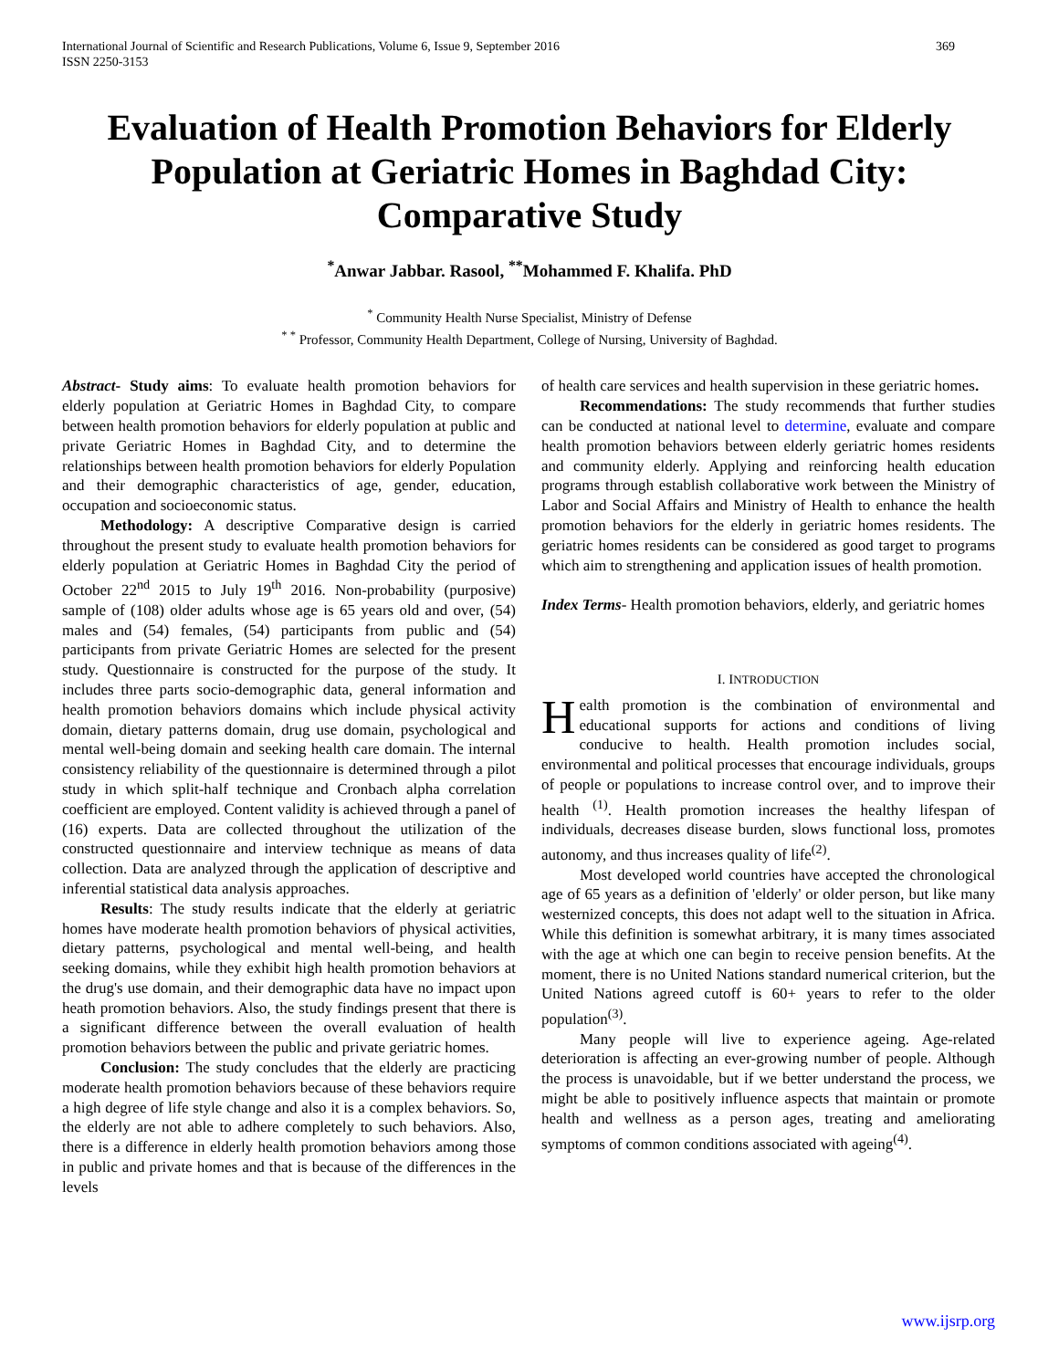International Journal of Scientific and Research Publications, Volume 6, Issue 9, September 2016
ISSN 2250-3153 369
Evaluation of Health Promotion Behaviors for Elderly Population at Geriatric Homes in Baghdad City: Comparative Study
<sup>*</sup> Anwar Jabbar. Rasool, <sup>**</sup>Mohammed F. Khalifa. PhD
<sup>*</sup> Community Health Nurse Specialist, Ministry of Defense
<sup>* *</sup> Professor, Community Health Department, College of Nursing, University of Baghdad.
Abstract- Study aims: To evaluate health promotion behaviors for elderly population at Geriatric Homes in Baghdad City, to compare between health promotion behaviors for elderly population at public and private Geriatric Homes in Baghdad City, and to determine the relationships between health promotion behaviors for elderly Population and their demographic characteristics of age, gender, education, occupation and socioeconomic status.
Methodology: A descriptive Comparative design is carried throughout the present study to evaluate health promotion behaviors for elderly population at Geriatric Homes in Baghdad City the period of October 22<sup>nd</sup> 2015 to July 19<sup>th</sup> 2016. Non-probability (purposive) sample of (108) older adults whose age is 65 years old and over, (54) males and (54) females, (54) participants from public and (54) participants from private Geriatric Homes are selected for the present study. Questionnaire is constructed for the purpose of the study. It includes three parts socio-demographic data, general information and health promotion behaviors domains which include physical activity domain, dietary patterns domain, drug use domain, psychological and mental well-being domain and seeking health care domain. The internal consistency reliability of the questionnaire is determined through a pilot study in which split-half technique and Cronbach alpha correlation coefficient are employed. Content validity is achieved through a panel of (16) experts. Data are collected throughout the utilization of the constructed questionnaire and interview technique as means of data collection. Data are analyzed through the application of descriptive and inferential statistical data analysis approaches.
Results: The study results indicate that the elderly at geriatric homes have moderate health promotion behaviors of physical activities, dietary patterns, psychological and mental well-being, and health seeking domains, while they exhibit high health promotion behaviors at the drug's use domain, and their demographic data have no impact upon heath promotion behaviors. Also, the study findings present that there is a significant difference between the overall evaluation of health promotion behaviors between the public and private geriatric homes.
Conclusion: The study concludes that the elderly are practicing moderate health promotion behaviors because of these behaviors require a high degree of life style change and also it is a complex behaviors. So, the elderly are not able to adhere completely to such behaviors. Also, there is a difference in elderly health promotion behaviors among those in public and private homes and that is because of the differences in the levels
of health care services and health supervision in these geriatric homes.
Recommendations: The study recommends that further studies can be conducted at national level to determine, evaluate and compare health promotion behaviors between elderly geriatric homes residents and community elderly. Applying and reinforcing health education programs through establish collaborative work between the Ministry of Labor and Social Affairs and Ministry of Health to enhance the health promotion behaviors for the elderly in geriatric homes residents. The geriatric homes residents can be considered as good target to programs which aim to strengthening and application issues of health promotion.
Index Terms- Health promotion behaviors, elderly, and geriatric homes
I. INTRODUCTION
Health promotion is the combination of environmental and educational supports for actions and conditions of living conducive to health. Health promotion includes social, environmental and political processes that encourage individuals, groups of people or populations to increase control over, and to improve their health <sup>(1)</sup>. Health promotion increases the healthy lifespan of individuals, decreases disease burden, slows functional loss, promotes autonomy, and thus increases quality of life<sup>(2)</sup>.
Most developed world countries have accepted the chronological age of 65 years as a definition of 'elderly' or older person, but like many westernized concepts, this does not adapt well to the situation in Africa. While this definition is somewhat arbitrary, it is many times associated with the age at which one can begin to receive pension benefits. At the moment, there is no United Nations standard numerical criterion, but the United Nations agreed cutoff is 60+ years to refer to the older population<sup>(3)</sup>.
Many people will live to experience ageing. Age-related deterioration is affecting an ever-growing number of people. Although the process is unavoidable, but if we better understand the process, we might be able to positively influence aspects that maintain or promote health and wellness as a person ages, treating and ameliorating symptoms of common conditions associated with ageing<sup>(4)</sup>.
www.ijsrp.org